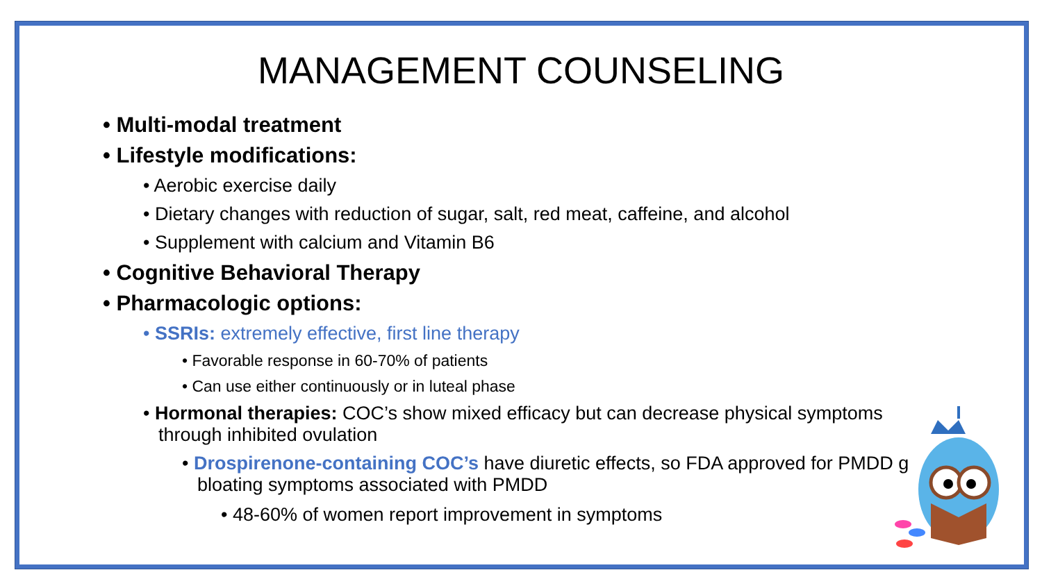MANAGEMENT COUNSELING
• Multi-modal treatment
• Lifestyle modifications:
• Aerobic exercise daily
• Dietary changes with reduction of sugar, salt, red meat, caffeine, and alcohol
• Supplement with calcium and Vitamin B6
• Cognitive Behavioral Therapy
• Pharmacologic options:
• SSRIs: extremely effective, first line therapy
• Favorable response in 60-70% of patients
• Can use either continuously or in luteal phase
• Hormonal therapies: COC’s show mixed efficacy but can decrease physical symptoms through inhibited ovulation
• Drospirenone-containing COC’s have diuretic effects, so FDA approved for PMDD g bloating symptoms associated with PMDD
• 48-60% of women report improvement in symptoms